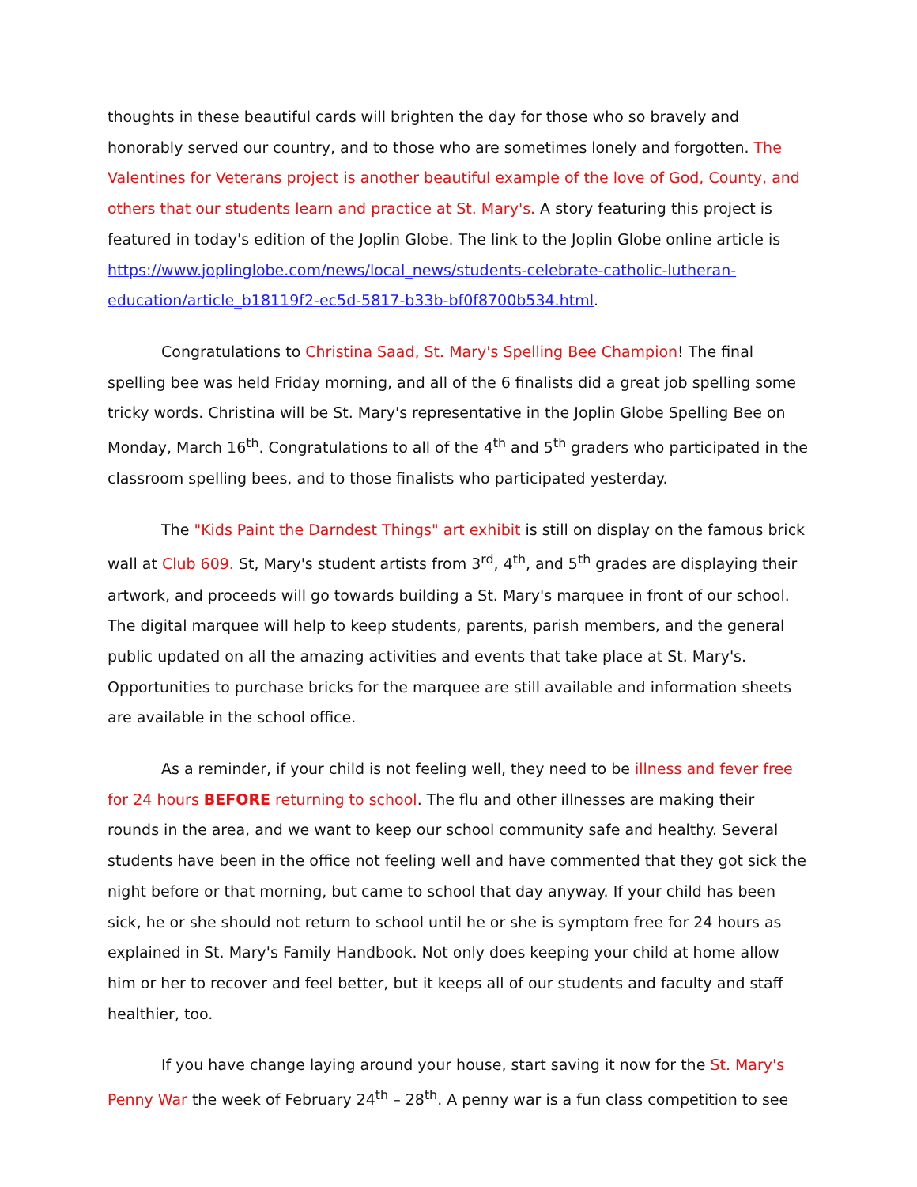thoughts in these beautiful cards will brighten the day for those who so bravely and honorably served our country, and to those who are sometimes lonely and forgotten. The Valentines for Veterans project is another beautiful example of the love of God, County, and others that our students learn and practice at St. Mary's. A story featuring this project is featured in today's edition of the Joplin Globe. The link to the Joplin Globe online article is https://www.joplinglobe.com/news/local_news/students-celebrate-catholic-lutheran-education/article_b18119f2-ec5d-5817-b33b-bf0f8700b534.html.
Congratulations to Christina Saad, St. Mary's Spelling Bee Champion! The final spelling bee was held Friday morning, and all of the 6 finalists did a great job spelling some tricky words. Christina will be St. Mary's representative in the Joplin Globe Spelling Bee on Monday, March 16<sup>th</sup>. Congratulations to all of the 4<sup>th</sup> and 5<sup>th</sup> graders who participated in the classroom spelling bees, and to those finalists who participated yesterday.
The "Kids Paint the Darndest Things" art exhibit is still on display on the famous brick wall at Club 609. St, Mary's student artists from 3<sup>rd</sup>, 4<sup>th</sup>, and 5<sup>th</sup> grades are displaying their artwork, and proceeds will go towards building a St. Mary's marquee in front of our school. The digital marquee will help to keep students, parents, parish members, and the general public updated on all the amazing activities and events that take place at St. Mary's. Opportunities to purchase bricks for the marquee are still available and information sheets are available in the school office.
As a reminder, if your child is not feeling well, they need to be illness and fever free for 24 hours BEFORE returning to school. The flu and other illnesses are making their rounds in the area, and we want to keep our school community safe and healthy. Several students have been in the office not feeling well and have commented that they got sick the night before or that morning, but came to school that day anyway. If your child has been sick, he or she should not return to school until he or she is symptom free for 24 hours as explained in St. Mary's Family Handbook. Not only does keeping your child at home allow him or her to recover and feel better, but it keeps all of our students and faculty and staff healthier, too.
If you have change laying around your house, start saving it now for the St. Mary's Penny War the week of February 24<sup>th</sup> – 28<sup>th</sup>. A penny war is a fun class competition to see